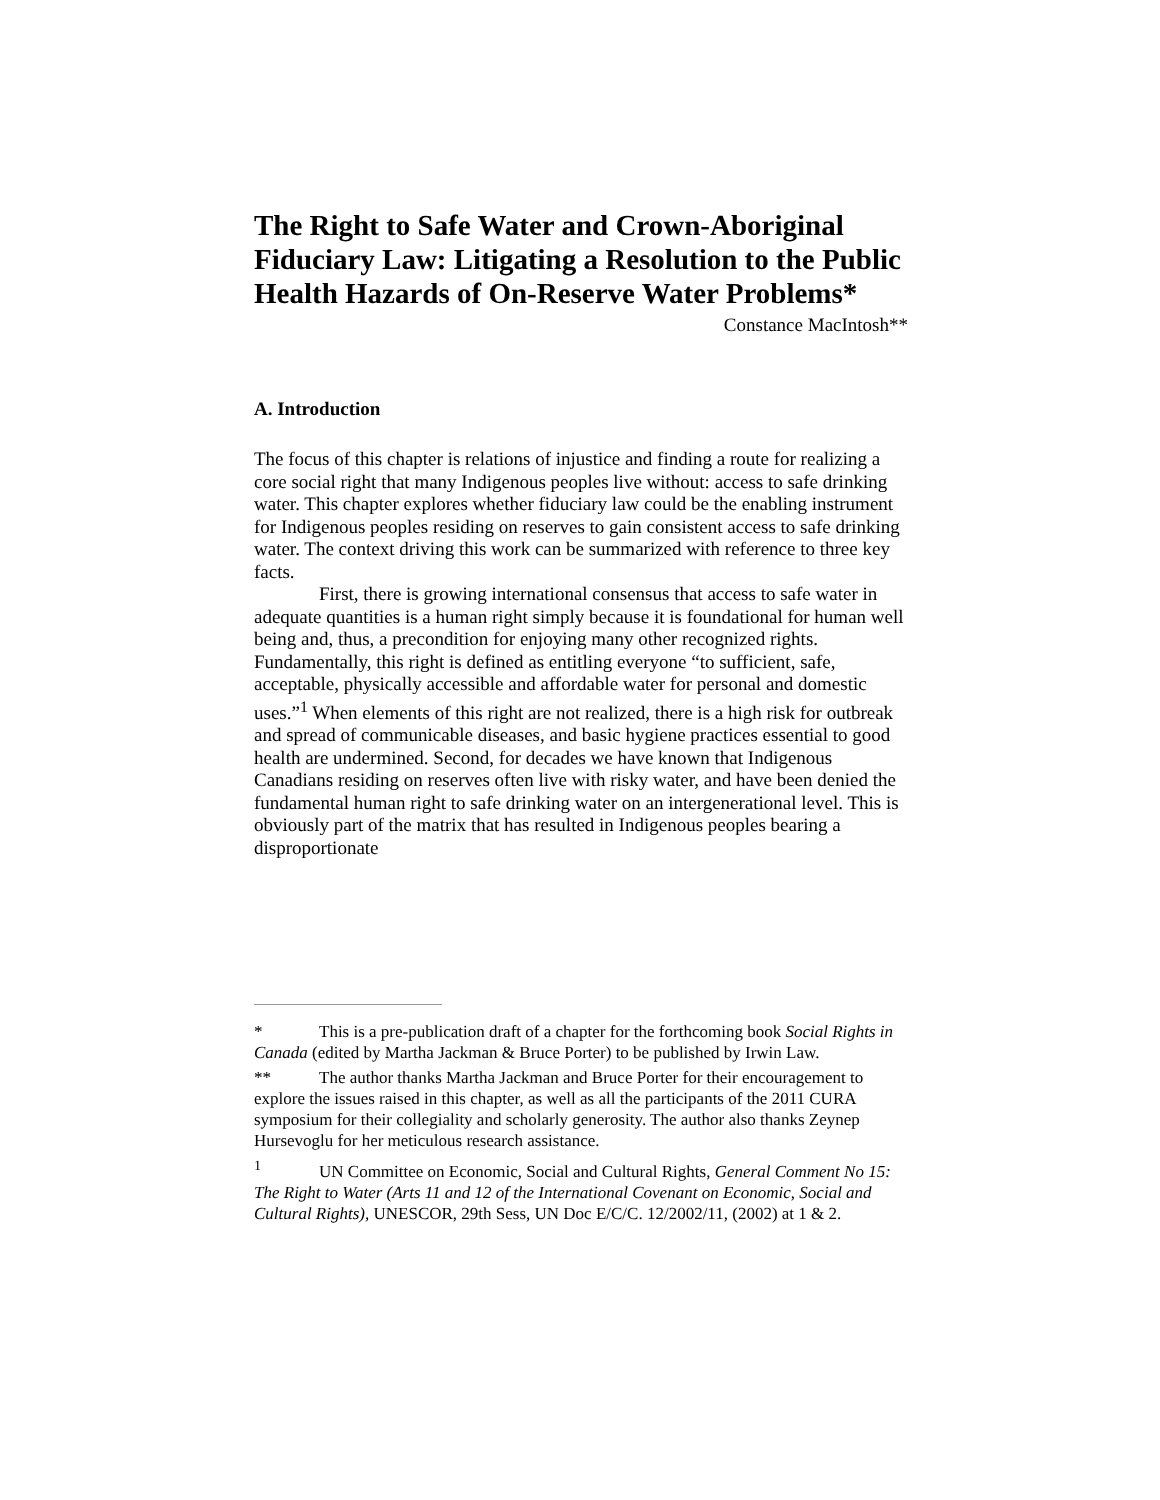The Right to Safe Water and Crown-Aboriginal Fiduciary Law: Litigating a Resolution to the Public Health Hazards of On-Reserve Water Problems*
Constance MacIntosh**
A. Introduction
The focus of this chapter is relations of injustice and finding a route for realizing a core social right that many Indigenous peoples live without: access to safe drinking water. This chapter explores whether fiduciary law could be the enabling instrument for Indigenous peoples residing on reserves to gain consistent access to safe drinking water. The context driving this work can be summarized with reference to three key facts.
First, there is growing international consensus that access to safe water in adequate quantities is a human right simply because it is foundational for human well being and, thus, a precondition for enjoying many other recognized rights. Fundamentally, this right is defined as entitling everyone “to sufficient, safe, acceptable, physically accessible and affordable water for personal and domestic uses.”<sup>1</sup> When elements of this right are not realized, there is a high risk for outbreak and spread of communicable diseases, and basic hygiene practices essential to good health are undermined. Second, for decades we have known that Indigenous Canadians residing on reserves often live with risky water, and have been denied the fundamental human right to safe drinking water on an intergenerational level. This is obviously part of the matrix that has resulted in Indigenous peoples bearing a disproportionate
* This is a pre-publication draft of a chapter for the forthcoming book Social Rights in Canada (edited by Martha Jackman & Bruce Porter) to be published by Irwin Law.
** The author thanks Martha Jackman and Bruce Porter for their encouragement to explore the issues raised in this chapter, as well as all the participants of the 2011 CURA symposium for their collegiality and scholarly generosity. The author also thanks Zeynep Hursevoglu for her meticulous research assistance.
<sup>1</sup> UN Committee on Economic, Social and Cultural Rights, General Comment No 15: The Right to Water (Arts 11 and 12 of the International Covenant on Economic, Social and Cultural Rights), UNESCOR, 29th Sess, UN Doc E/C/C. 12/2002/11, (2002) at 1 & 2.